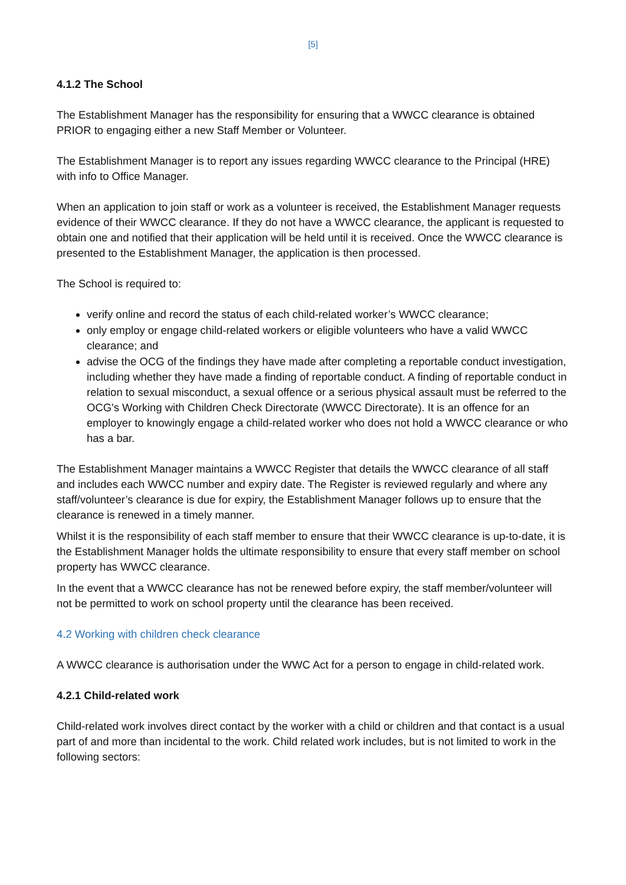[5]
4.1.2 The School
The Establishment Manager has the responsibility for ensuring that a WWCC clearance is obtained PRIOR to engaging either a new Staff Member or Volunteer.
The Establishment Manager is to report any issues regarding WWCC clearance to the Principal (HRE) with info to Office Manager.
When an application to join staff or work as a volunteer is received, the Establishment Manager requests evidence of their WWCC clearance. If they do not have a WWCC clearance, the applicant is requested to obtain one and notified that their application will be held until it is received. Once the WWCC clearance is presented to the Establishment Manager, the application is then processed.
The School is required to:
verify online and record the status of each child-related worker’s WWCC clearance;
only employ or engage child-related workers or eligible volunteers who have a valid WWCC clearance; and
advise the OCG of the findings they have made after completing a reportable conduct investigation, including whether they have made a finding of reportable conduct. A finding of reportable conduct in relation to sexual misconduct, a sexual offence or a serious physical assault must be referred to the OCG's Working with Children Check Directorate (WWCC Directorate). It is an offence for an employer to knowingly engage a child-related worker who does not hold a WWCC clearance or who has a bar.
The Establishment Manager maintains a WWCC Register that details the WWCC clearance of all staff and includes each WWCC number and expiry date. The Register is reviewed regularly and where any staff/volunteer’s clearance is due for expiry, the Establishment Manager follows up to ensure that the clearance is renewed in a timely manner.
Whilst it is the responsibility of each staff member to ensure that their WWCC clearance is up-to-date, it is the Establishment Manager holds the ultimate responsibility to ensure that every staff member on school property has WWCC clearance.
In the event that a WWCC clearance has not be renewed before expiry, the staff member/volunteer will not be permitted to work on school property until the clearance has been received.
4.2 Working with children check clearance
A WWCC clearance is authorisation under the WWC Act for a person to engage in child-related work.
4.2.1 Child-related work
Child-related work involves direct contact by the worker with a child or children and that contact is a usual part of and more than incidental to the work. Child related work includes, but is not limited to work in the following sectors: